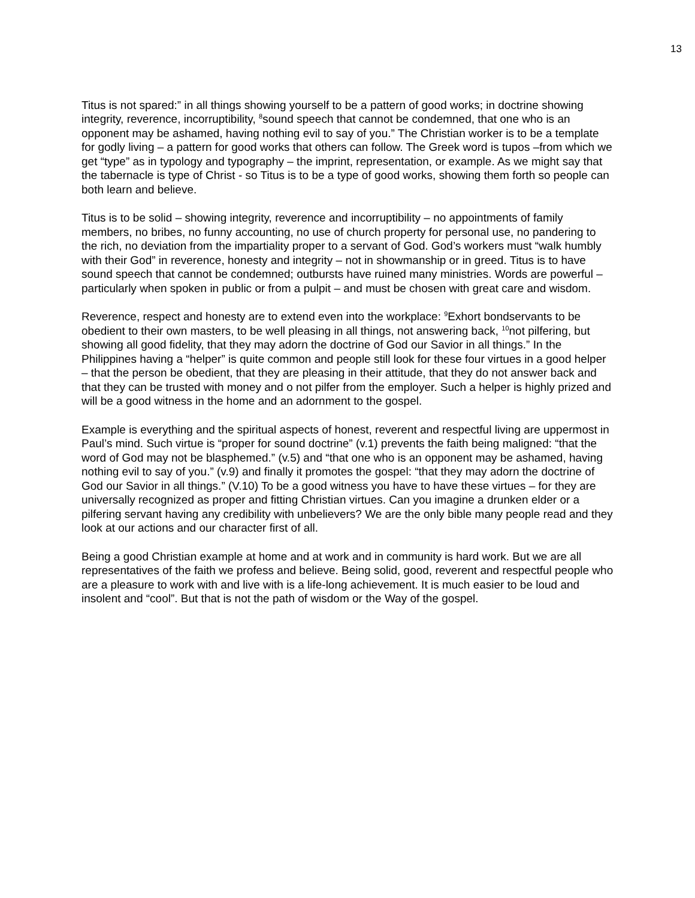13
Titus is not spared:” in all things showing yourself to be a pattern of good works; in doctrine showing integrity, reverence, incorruptibility, <sup>8</sup>sound speech that cannot be condemned, that one who is an opponent may be ashamed, having nothing evil to say of you.” The Christian worker is to be a template for godly living – a pattern for good works that others can follow. The Greek word is tupos –from which we get “type” as in typology and typography – the imprint, representation, or example. As we might say that the tabernacle is type of Christ - so Titus is to be a type of good works, showing them forth so people can both learn and believe.
Titus is to be solid – showing integrity, reverence and incorruptibility – no appointments of family members, no bribes, no funny accounting, no use of church property for personal use, no pandering to the rich, no deviation from the impartiality proper to a servant of God. God’s workers must “walk humbly with their God” in reverence, honesty and integrity – not in showmanship or in greed. Titus is to have sound speech that cannot be condemned; outbursts have ruined many ministries. Words are powerful – particularly when spoken in public or from a pulpit – and must be chosen with great care and wisdom.
Reverence, respect and honesty are to extend even into the workplace: <sup>9</sup>Exhort bondservants to be obedient to their own masters, to be well pleasing in all things, not answering back, <sup>10</sup>not pilfering, but showing all good fidelity, that they may adorn the doctrine of God our Savior in all things.” In the Philippines having a “helper” is quite common and people still look for these four virtues in a good helper – that the person be obedient, that they are pleasing in their attitude, that they do not answer back and that they can be trusted with money and o not pilfer from the employer. Such a helper is highly prized and will be a good witness in the home and an adornment to the gospel.
Example is everything and the spiritual aspects of honest, reverent and respectful living are uppermost in Paul’s mind. Such virtue is “proper for sound doctrine” (v.1) prevents the faith being maligned: “that the word of God may not be blasphemed.” (v.5) and “that one who is an opponent may be ashamed, having nothing evil to say of you.” (v.9) and finally it promotes the gospel: “that they may adorn the doctrine of God our Savior in all things.” (V.10) To be a good witness you have to have these virtues – for they are universally recognized as proper and fitting Christian virtues. Can you imagine a drunken elder or a pilfering servant having any credibility with unbelievers? We are the only bible many people read and they look at our actions and our character first of all.
Being a good Christian example at home and at work and in community is hard work. But we are all representatives of the faith we profess and believe. Being solid, good, reverent and respectful people who are a pleasure to work with and live with is a life-long achievement. It is much easier to be loud and insolent and “cool”. But that is not the path of wisdom or the Way of the gospel.